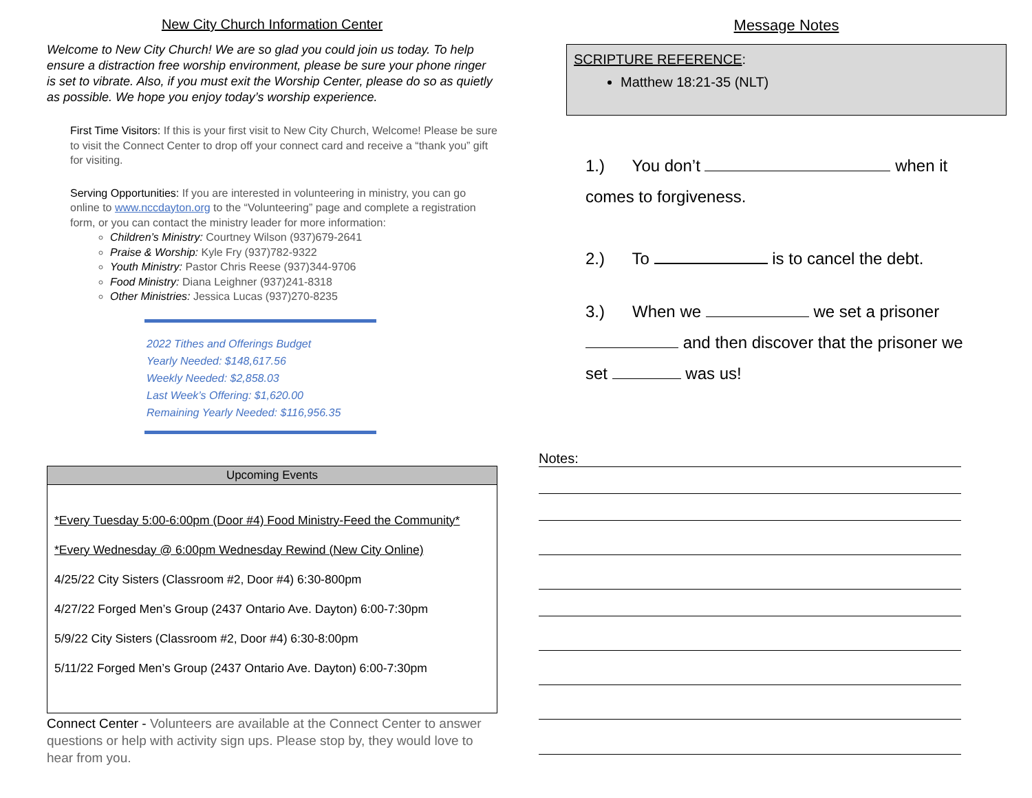New City Church Information Center
Welcome to New City Church! We are so glad you could join us today. To help ensure a distraction free worship environment, please be sure your phone ringer is set to vibrate. Also, if you must exit the Worship Center, please do so as quietly as possible. We hope you enjoy today’s worship experience.
First Time Visitors: If this is your first visit to New City Church, Welcome! Please be sure to visit the Connect Center to drop off your connect card and receive a “thank you” gift for visiting.
Serving Opportunities: If you are interested in volunteering in ministry, you can go online to www.nccdayton.org to the “Volunteering” page and complete a registration form, or you can contact the ministry leader for more information:
Children’s Ministry: Courtney Wilson (937)679-2641
Praise & Worship: Kyle Fry (937)782-9322
Youth Ministry: Pastor Chris Reese (937)344-9706
Food Ministry: Diana Leighner (937)241-8318
Other Ministries: Jessica Lucas (937)270-8235
2022 Tithes and Offerings Budget
Yearly Needed: $148,617.56
Weekly Needed: $2,858.03
Last Week’s Offering: $1,620.00
Remaining Yearly Needed: $116,956.35
Upcoming Events
*Every Tuesday 5:00-6:00pm (Door #4) Food Ministry-Feed the Community*
*Every Wednesday @ 6:00pm Wednesday Rewind (New City Online)
4/25/22 City Sisters (Classroom #2, Door #4) 6:30-800pm
4/27/22 Forged Men’s Group (2437 Ontario Ave. Dayton) 6:00-7:30pm
5/9/22 City Sisters (Classroom #2, Door #4) 6:30-8:00pm
5/11/22 Forged Men’s Group (2437 Ontario Ave. Dayton) 6:00-7:30pm
Connect Center - Volunteers are available at the Connect Center to answer questions or help with activity sign ups. Please stop by, they would love to hear from you.
Message Notes
SCRIPTURE REFERENCE:
Matthew 18:21-35 (NLT)
1.) You don’t when it
comes to forgiveness.
2.) To is to cancel the debt.
3.) When we we set a prisoner
and then discover that the prisoner we
set was us!
Notes: